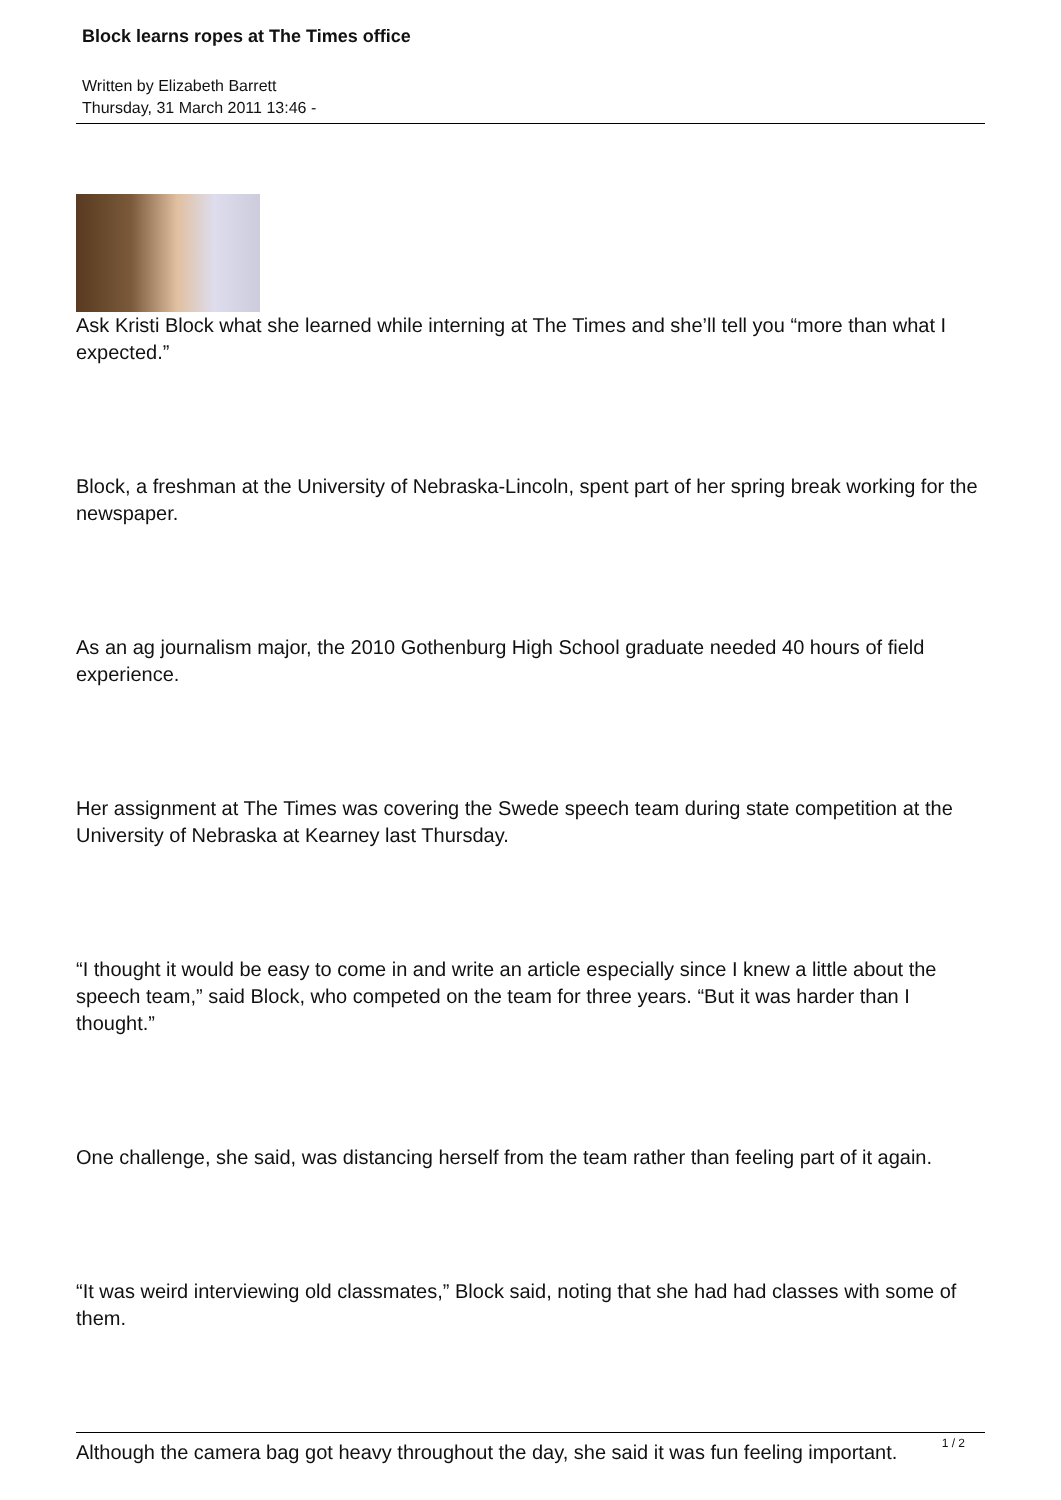Block learns ropes at The Times office
Written by Elizabeth Barrett
Thursday, 31 March 2011 13:46 -
Ask Kristi Block what she learned while interning at The Times and she’ll tell you “more than what I expected.”
Block, a freshman at the University of Nebraska-Lincoln, spent part of her spring break working for the newspaper.
As an ag journalism major, the 2010 Gothenburg High School graduate needed 40 hours of field experience.
Her assignment at The Times was covering the Swede speech team during state competition at the University of Nebraska at Kearney last Thursday.
“I thought it would be easy to come in and write an article especially since I knew a little about the speech team,” said Block, who competed on the team for three years. “But it was harder than I thought.”
One challenge, she said, was distancing herself from the team rather than feeling part of it again.
“It was weird interviewing old classmates,” Block said, noting that she had had classes with some of them.
Although the camera bag got heavy throughout the day, she said it was fun feeling important.
1 / 2